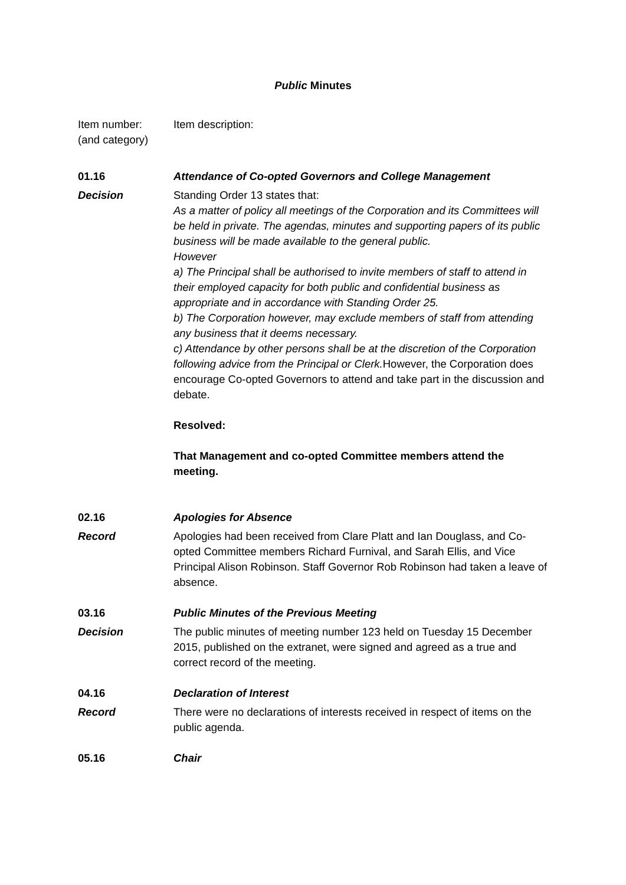Public Minutes
Item number:
(and category)
Item description:
01.16 Attendance of Co-opted Governors and College Management
Decision Standing Order 13 states that:
As a matter of policy all meetings of the Corporation and its Committees will be held in private. The agendas, minutes and supporting papers of its public business will be made available to the general public.
However
a) The Principal shall be authorised to invite members of staff to attend in their employed capacity for both public and confidential business as appropriate and in accordance with Standing Order 25.
b) The Corporation however, may exclude members of staff from attending any business that it deems necessary.
c) Attendance by other persons shall be at the discretion of the Corporation following advice from the Principal or Clerk. However, the Corporation does encourage Co-opted Governors to attend and take part in the discussion and debate.
Resolved:
That Management and co-opted Committee members attend the meeting.
02.16 Apologies for Absence
Record Apologies had been received from Clare Platt and Ian Douglass, and Co-opted Committee members Richard Furnival, and Sarah Ellis, and Vice Principal Alison Robinson. Staff Governor Rob Robinson had taken a leave of absence.
03.16 Public Minutes of the Previous Meeting
Decision The public minutes of meeting number 123 held on Tuesday 15 December 2015, published on the extranet, were signed and agreed as a true and correct record of the meeting.
04.16 Declaration of Interest
Record There were no declarations of interests received in respect of items on the public agenda.
05.16 Chair